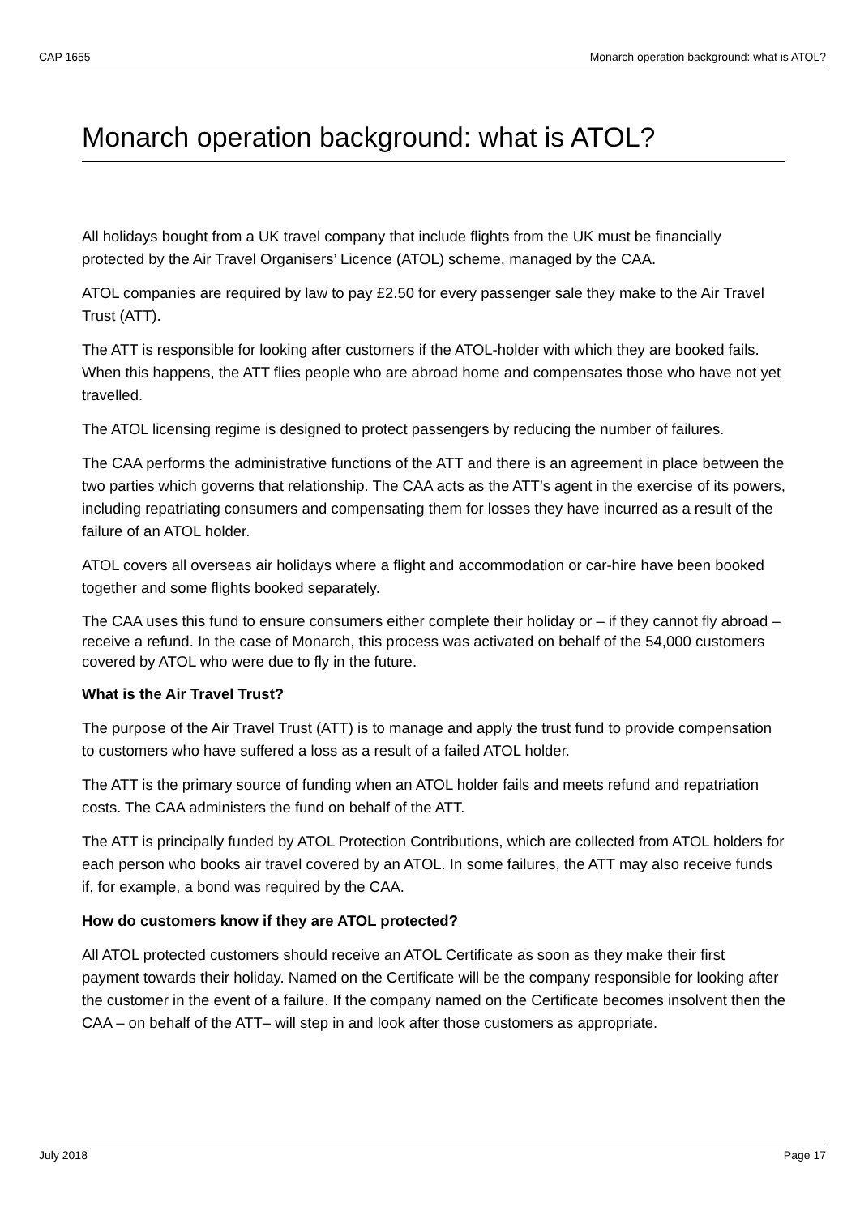CAP 1655 Monarch operation background: what is ATOL?
Monarch operation background: what is ATOL?
All holidays bought from a UK travel company that include flights from the UK must be financially protected by the Air Travel Organisers’ Licence (ATOL) scheme, managed by the CAA.
ATOL companies are required by law to pay £2.50 for every passenger sale they make to the Air Travel Trust (ATT).
The ATT is responsible for looking after customers if the ATOL-holder with which they are booked fails. When this happens, the ATT flies people who are abroad home and compensates those who have not yet travelled.
The ATOL licensing regime is designed to protect passengers by reducing the number of failures.
The CAA performs the administrative functions of the ATT and there is an agreement in place between the two parties which governs that relationship. The CAA acts as the ATT’s agent in the exercise of its powers, including repatriating consumers and compensating them for losses they have incurred as a result of the failure of an ATOL holder.
ATOL covers all overseas air holidays where a flight and accommodation or car-hire have been booked together and some flights booked separately.
The CAA uses this fund to ensure consumers either complete their holiday or – if they cannot fly abroad – receive a refund. In the case of Monarch, this process was activated on behalf of the 54,000 customers covered by ATOL who were due to fly in the future.
What is the Air Travel Trust?
The purpose of the Air Travel Trust (ATT) is to manage and apply the trust fund to provide compensation to customers who have suffered a loss as a result of a failed ATOL holder.
The ATT is the primary source of funding when an ATOL holder fails and meets refund and repatriation costs. The CAA administers the fund on behalf of the ATT.
The ATT is principally funded by ATOL Protection Contributions, which are collected from ATOL holders for each person who books air travel covered by an ATOL. In some failures, the ATT may also receive funds if, for example, a bond was required by the CAA.
How do customers know if they are ATOL protected?
All ATOL protected customers should receive an ATOL Certificate as soon as they make their first payment towards their holiday. Named on the Certificate will be the company responsible for looking after the customer in the event of a failure. If the company named on the Certificate becomes insolvent then the CAA – on behalf of the ATT– will step in and look after those customers as appropriate.
July 2018 Page 17